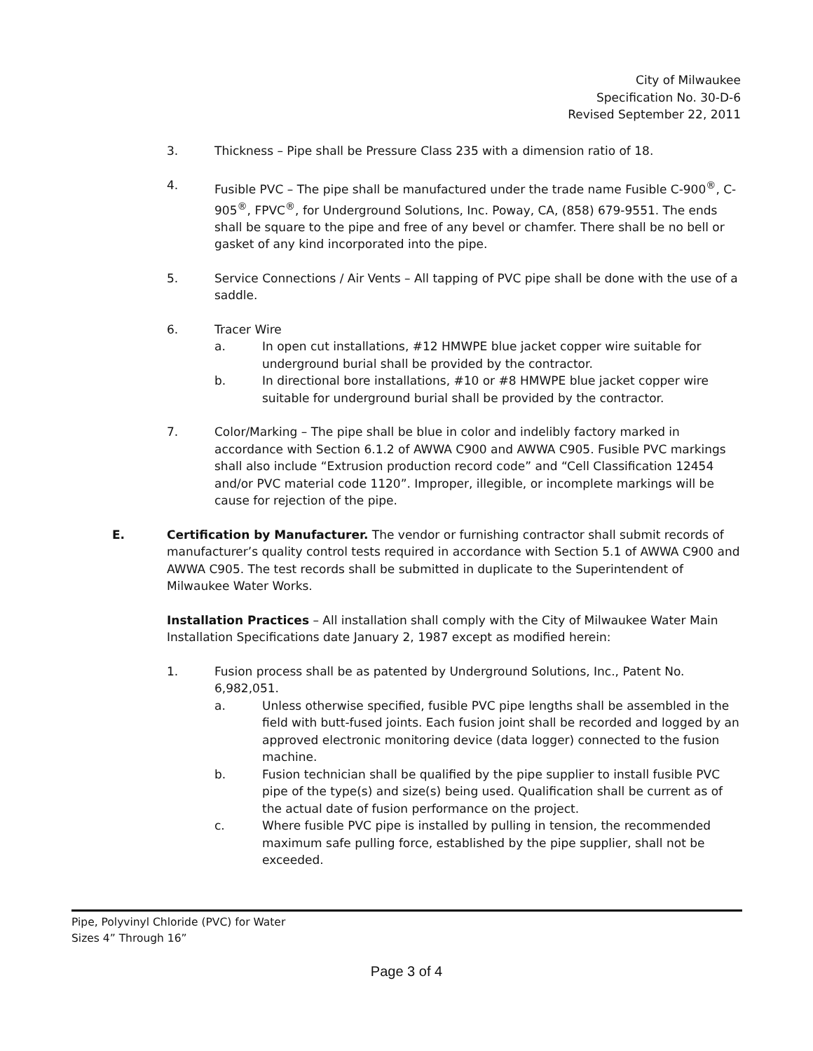City of Milwaukee
Specification No. 30-D-6
Revised September 22, 2011
3. Thickness – Pipe shall be Pressure Class 235 with a dimension ratio of 18.
4. Fusible PVC – The pipe shall be manufactured under the trade name Fusible C-900<sup>®</sup>, C-905<sup>®</sup>, FPVC<sup>®</sup>, for Underground Solutions, Inc. Poway, CA, (858) 679-9551. The ends shall be square to the pipe and free of any bevel or chamfer. There shall be no bell or gasket of any kind incorporated into the pipe.
5. Service Connections / Air Vents – All tapping of PVC pipe shall be done with the use of a saddle.
6. Tracer Wire
a. In open cut installations, #12 HMWPE blue jacket copper wire suitable for underground burial shall be provided by the contractor.
b. In directional bore installations, #10 or #8 HMWPE blue jacket copper wire suitable for underground burial shall be provided by the contractor.
7. Color/Marking – The pipe shall be blue in color and indelibly factory marked in accordance with Section 6.1.2 of AWWA C900 and AWWA C905. Fusible PVC markings shall also include “Extrusion production record code” and “Cell Classification 12454 and/or PVC material code 1120”. Improper, illegible, or incomplete markings will be cause for rejection of the pipe.
E. Certification by Manufacturer. The vendor or furnishing contractor shall submit records of manufacturer’s quality control tests required in accordance with Section 5.1 of AWWA C900 and AWWA C905. The test records shall be submitted in duplicate to the Superintendent of Milwaukee Water Works.
Installation Practices – All installation shall comply with the City of Milwaukee Water Main Installation Specifications date January 2, 1987 except as modified herein:
1. Fusion process shall be as patented by Underground Solutions, Inc., Patent No. 6,982,051.
a. Unless otherwise specified, fusible PVC pipe lengths shall be assembled in the field with butt-fused joints. Each fusion joint shall be recorded and logged by an approved electronic monitoring device (data logger) connected to the fusion machine.
b. Fusion technician shall be qualified by the pipe supplier to install fusible PVC pipe of the type(s) and size(s) being used. Qualification shall be current as of the actual date of fusion performance on the project.
c. Where fusible PVC pipe is installed by pulling in tension, the recommended maximum safe pulling force, established by the pipe supplier, shall not be exceeded.
Pipe, Polyvinyl Chloride (PVC) for Water
Sizes 4” Through 16”
Page 3 of 4